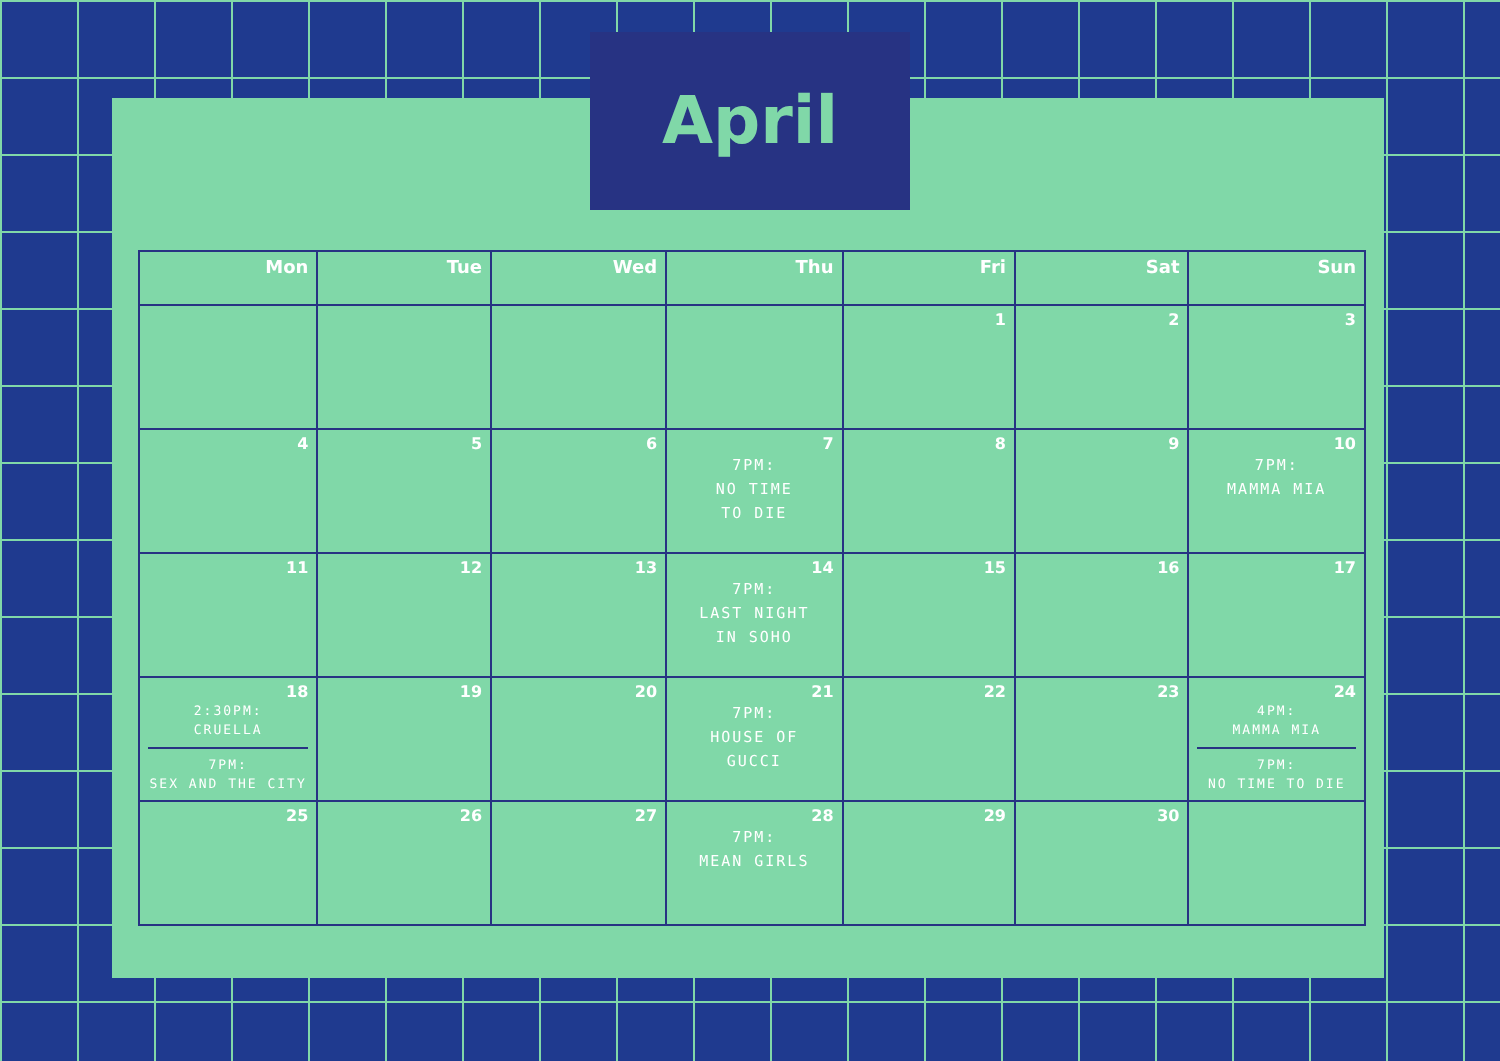April
| Mon | Tue | Wed | Thu | Fri | Sat | Sun |
| --- | --- | --- | --- | --- | --- | --- |
| | | | | 1 | 2 | 3 |
| 4 | 5 | 6 | 7 7PM: NO TIME TO DIE | 8 | 9 | 10 7PM: MAMMA MIA |
| 11 | 12 | 13 | 14 7PM: LAST NIGHT IN SOHO | 15 | 16 | 17 |
| 18 2:30PM: CRUELLA 7PM: SEX AND THE CITY | 19 | 20 | 21 7PM: HOUSE OF GUCCI | 22 | 23 | 24 4PM: MAMMA MIA 7PM: NO TIME TO DIE |
| 25 | 26 | 27 | 28 7PM: MEAN GIRLS | 29 | 30 | |